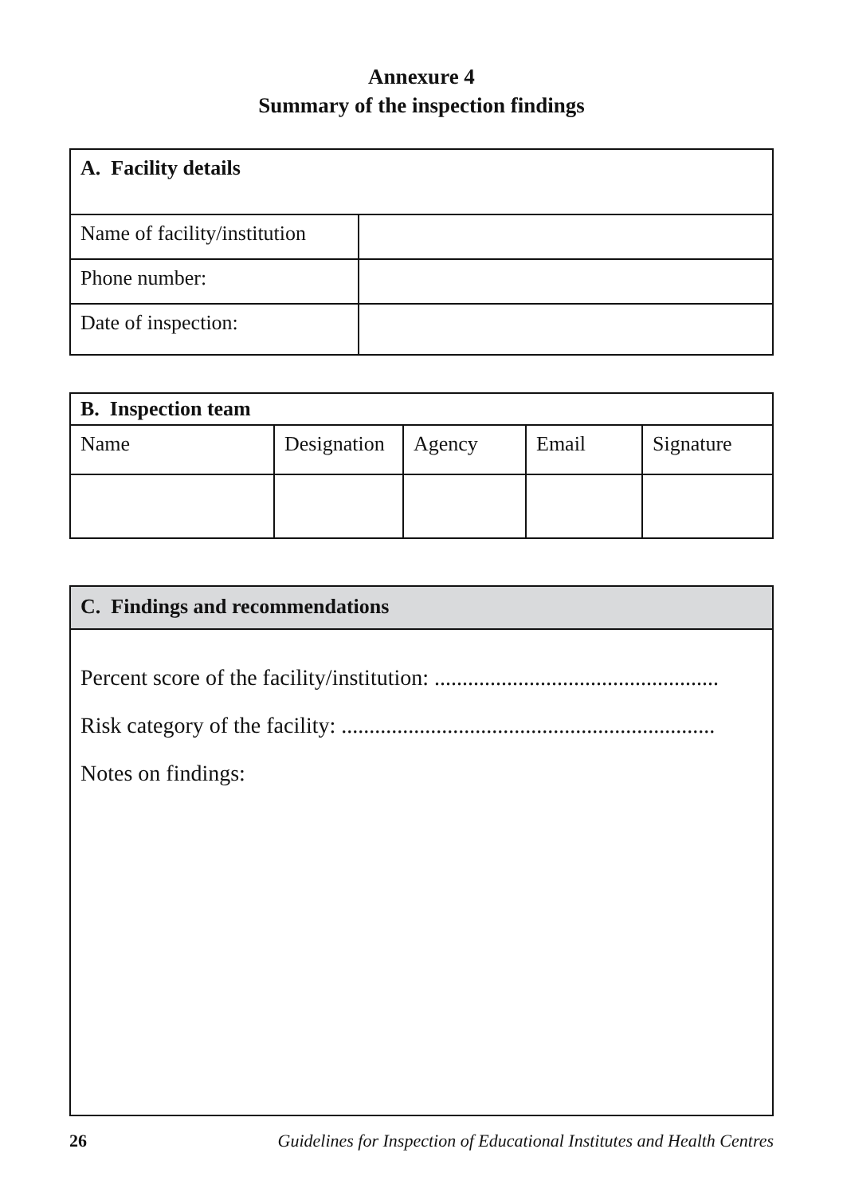Annexure 4
Summary of the inspection findings
| A. Facility details | |
| --- | --- |
| Name of facility/institution | |
| Phone number: | |
| Date of inspection: | |
| B. Inspection team | | | | |
| --- | --- | --- | --- | --- |
| Name | Designation | Agency | Email | Signature |
C. Findings and recommendations
Percent score of the facility/institution: ...................................................
Risk category of the facility: ...................................................................
Notes on findings:
26 Guidelines for Inspection of Educational Institutes and Health Centres